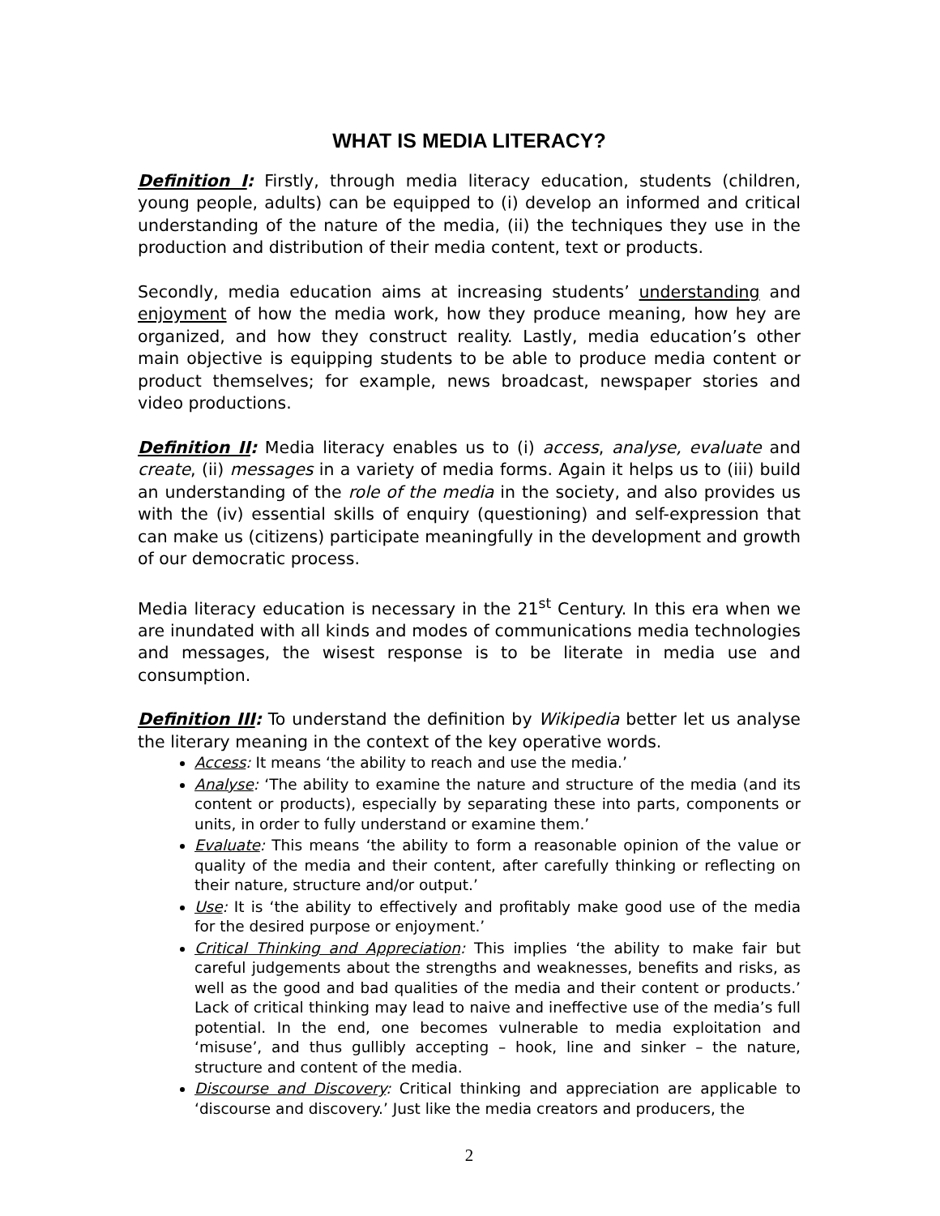WHAT IS MEDIA LITERACY?
Definition I: Firstly, through media literacy education, students (children, young people, adults) can be equipped to (i) develop an informed and critical understanding of the nature of the media, (ii) the techniques they use in the production and distribution of their media content, text or products.
Secondly, media education aims at increasing students’ understanding and enjoyment of how the media work, how they produce meaning, how hey are organized, and how they construct reality. Lastly, media education’s other main objective is equipping students to be able to produce media content or product themselves; for example, news broadcast, newspaper stories and video productions.
Definition II: Media literacy enables us to (i) access, analyse, evaluate and create, (ii) messages in a variety of media forms. Again it helps us to (iii) build an understanding of the role of the media in the society, and also provides us with the (iv) essential skills of enquiry (questioning) and self-expression that can make us (citizens) participate meaningfully in the development and growth of our democratic process.
Media literacy education is necessary in the 21<sup>st</sup> Century. In this era when we are inundated with all kinds and modes of communications media technologies and messages, the wisest response is to be literate in media use and consumption.
Definition III: To understand the definition by Wikipedia better let us analyse the literary meaning in the context of the key operative words.
Access: It means ‘the ability to reach and use the media.’
Analyse: ‘The ability to examine the nature and structure of the media (and its content or products), especially by separating these into parts, components or units, in order to fully understand or examine them.’
Evaluate: This means ‘the ability to form a reasonable opinion of the value or quality of the media and their content, after carefully thinking or reflecting on their nature, structure and/or output.’
Use: It is ‘the ability to effectively and profitably make good use of the media for the desired purpose or enjoyment.’
Critical Thinking and Appreciation: This implies ‘the ability to make fair but careful judgements about the strengths and weaknesses, benefits and risks, as well as the good and bad qualities of the media and their content or products.’ Lack of critical thinking may lead to naive and ineffective use of the media’s full potential. In the end, one becomes vulnerable to media exploitation and ‘misuse’, and thus gullibly accepting – hook, line and sinker – the nature, structure and content of the media.
Discourse and Discovery: Critical thinking and appreciation are applicable to ‘discourse and discovery.’ Just like the media creators and producers, the
2